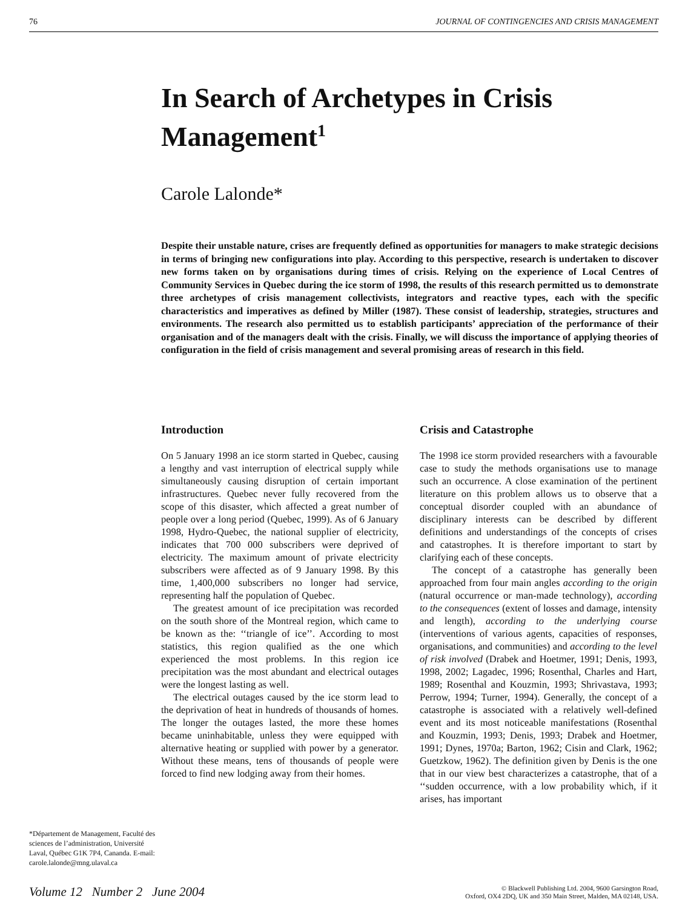76 JOURNAL OF CONTINGENCIES AND CRISIS MANAGEMENT
In Search of Archetypes in Crisis Management<sup>1</sup>
Carole Lalonde*
Despite their unstable nature, crises are frequently defined as opportunities for managers to make strategic decisions in terms of bringing new configurations into play. According to this perspective, research is undertaken to discover new forms taken on by organisations during times of crisis. Relying on the experience of Local Centres of Community Services in Quebec during the ice storm of 1998, the results of this research permitted us to demonstrate three archetypes of crisis management collectivists, integrators and reactive types, each with the specific characteristics and imperatives as defined by Miller (1987). These consist of leadership, strategies, structures and environments. The research also permitted us to establish participants’ appreciation of the performance of their organisation and of the managers dealt with the crisis. Finally, we will discuss the importance of applying theories of configuration in the field of crisis management and several promising areas of research in this field.
*Département de Management, Faculté des sciences de l’administration, Université Laval, Québec G1K 7P4, Cananda. E-mail: carole.lalonde@mng.ulaval.ca
Introduction
On 5 January 1998 an ice storm started in Quebec, causing a lengthy and vast interruption of electrical supply while simultaneously causing disruption of certain important infrastructures. Quebec never fully recovered from the scope of this disaster, which affected a great number of people over a long period (Quebec, 1999). As of 6 January 1998, Hydro-Quebec, the national supplier of electricity, indicates that 700 000 subscribers were deprived of electricity. The maximum amount of private electricity subscribers were affected as of 9 January 1998. By this time, 1,400,000 subscribers no longer had service, representing half the population of Quebec.
The greatest amount of ice precipitation was recorded on the south shore of the Montreal region, which came to be known as the: ‘‘triangle of ice’’. According to most statistics, this region qualified as the one which experienced the most problems. In this region ice precipitation was the most abundant and electrical outages were the longest lasting as well.
The electrical outages caused by the ice storm lead to the deprivation of heat in hundreds of thousands of homes. The longer the outages lasted, the more these homes became uninhabitable, unless they were equipped with alternative heating or supplied with power by a generator. Without these means, tens of thousands of people were forced to find new lodging away from their homes.
Crisis and Catastrophe
The 1998 ice storm provided researchers with a favourable case to study the methods organisations use to manage such an occurrence. A close examination of the pertinent literature on this problem allows us to observe that a conceptual disorder coupled with an abundance of disciplinary interests can be described by different definitions and understandings of the concepts of crises and catastrophes. It is therefore important to start by clarifying each of these concepts.
The concept of a catastrophe has generally been approached from four main angles according to the origin (natural occurrence or man-made technology), according to the consequences (extent of losses and damage, intensity and length), according to the underlying course (interventions of various agents, capacities of responses, organisations, and communities) and according to the level of risk involved (Drabek and Hoetmer, 1991; Denis, 1993, 1998, 2002; Lagadec, 1996; Rosenthal, Charles and Hart, 1989; Rosenthal and Kouzmin, 1993; Shrivastava, 1993; Perrow, 1994; Turner, 1994). Generally, the concept of a catastrophe is associated with a relatively well-defined event and its most noticeable manifestations (Rosenthal and Kouzmin, 1993; Denis, 1993; Drabek and Hoetmer, 1991; Dynes, 1970a; Barton, 1962; Cisin and Clark, 1962; Guetzkow, 1962). The definition given by Denis is the one that in our view best characterizes a catastrophe, that of a ‘‘sudden occurrence, with a low probability which, if it arises, has important
Volume 12 Number 2 June 2004 © Blackwell Publishing Ltd. 2004, 9600 Garsington Road,
Oxford, OX4 2DQ, UK and 350 Main Street, Malden, MA 02148, USA.